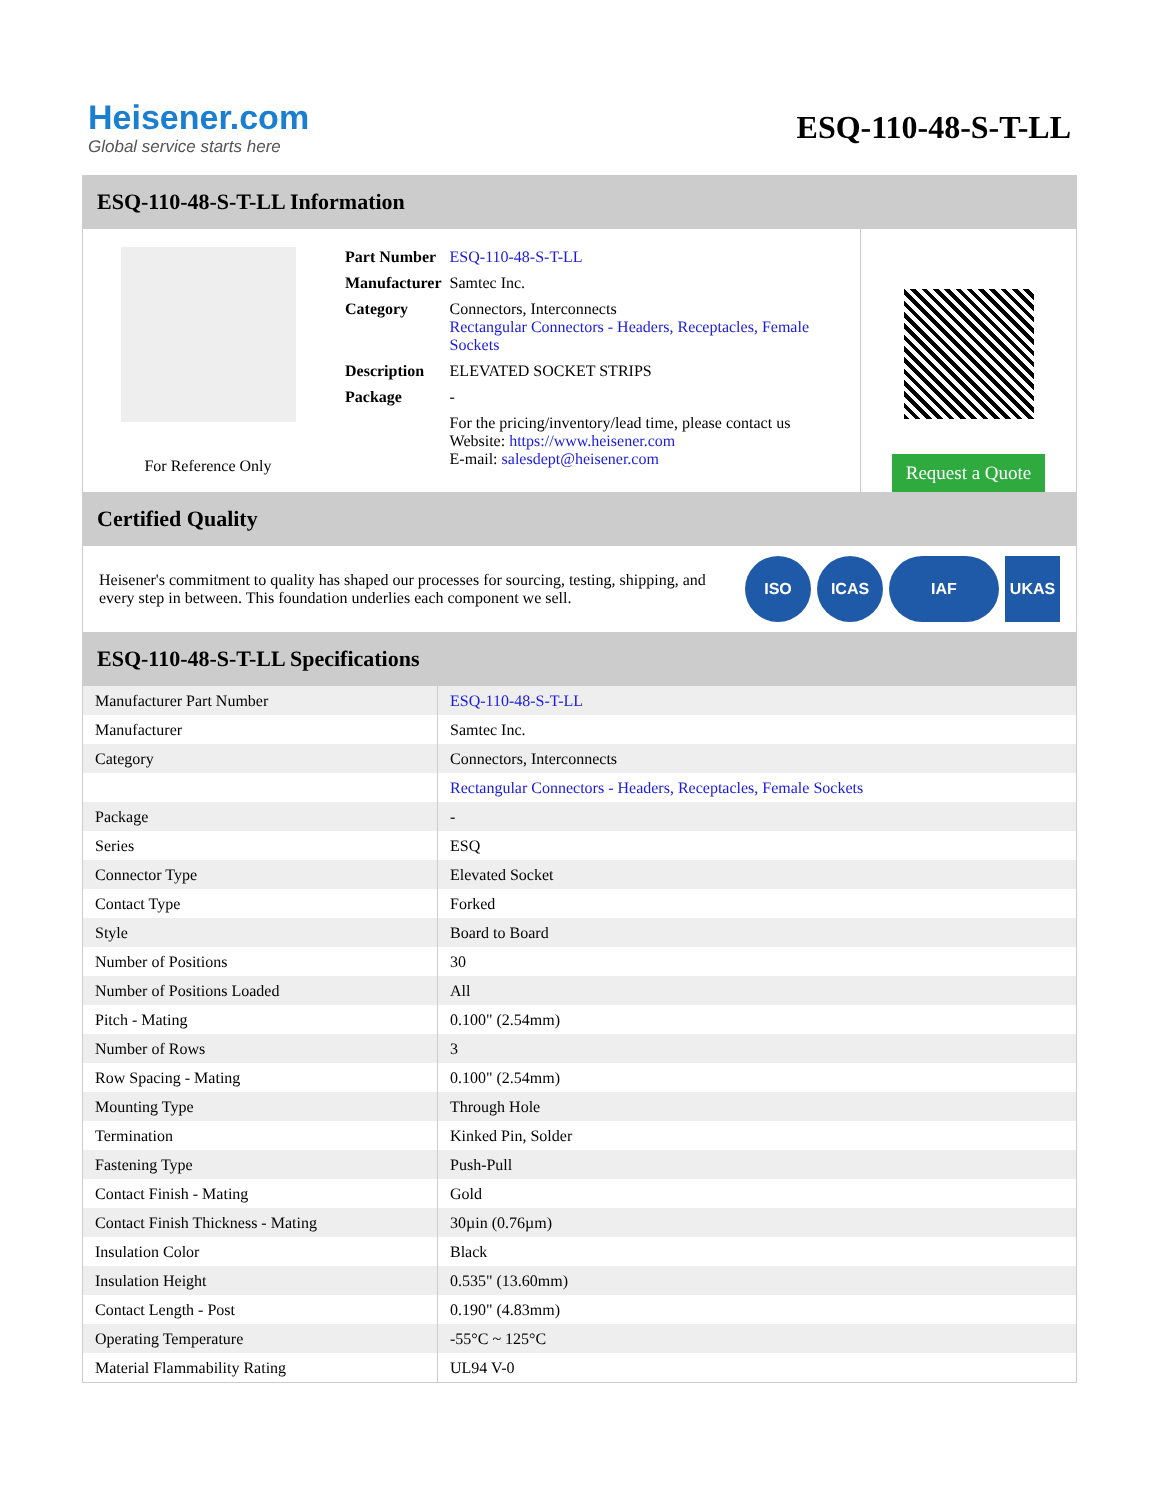Heisener.com
Global service starts here
ESQ-110-48-S-T-LL
ESQ-110-48-S-T-LL Information
For Reference Only
| Part Number | ESQ-110-48-S-T-LL |
| Manufacturer | Samtec Inc. |
| Category | Connectors, Interconnects Rectangular Connectors - Headers, Receptacles, Female Sockets |
| Description | ELEVATED SOCKET STRIPS |
| Package | - |
| | For the pricing/inventory/lead time, please contact us Website: https://www.heisener.com E-mail: salesdept@heisener.com |
Request a Quote
Certified Quality
Heisener's commitment to quality has shaped our processes for sourcing, testing, shipping, and every step in between. This foundation underlies each component we sell.
ISO ICAS IAF UKAS
ESQ-110-48-S-T-LL Specifications
| Manufacturer Part Number | ESQ-110-48-S-T-LL |
| Manufacturer | Samtec Inc. |
| Category | Connectors, Interconnects |
| | Rectangular Connectors - Headers, Receptacles, Female Sockets |
| Package | - |
| Series | ESQ |
| Connector Type | Elevated Socket |
| Contact Type | Forked |
| Style | Board to Board |
| Number of Positions | 30 |
| Number of Positions Loaded | All |
| Pitch - Mating | 0.100" (2.54mm) |
| Number of Rows | 3 |
| Row Spacing - Mating | 0.100" (2.54mm) |
| Mounting Type | Through Hole |
| Termination | Kinked Pin, Solder |
| Fastening Type | Push-Pull |
| Contact Finish - Mating | Gold |
| Contact Finish Thickness - Mating | 30µin (0.76µm) |
| Insulation Color | Black |
| Insulation Height | 0.535" (13.60mm) |
| Contact Length - Post | 0.190" (4.83mm) |
| Operating Temperature | -55°C ~ 125°C |
| Material Flammability Rating | UL94 V-0 |